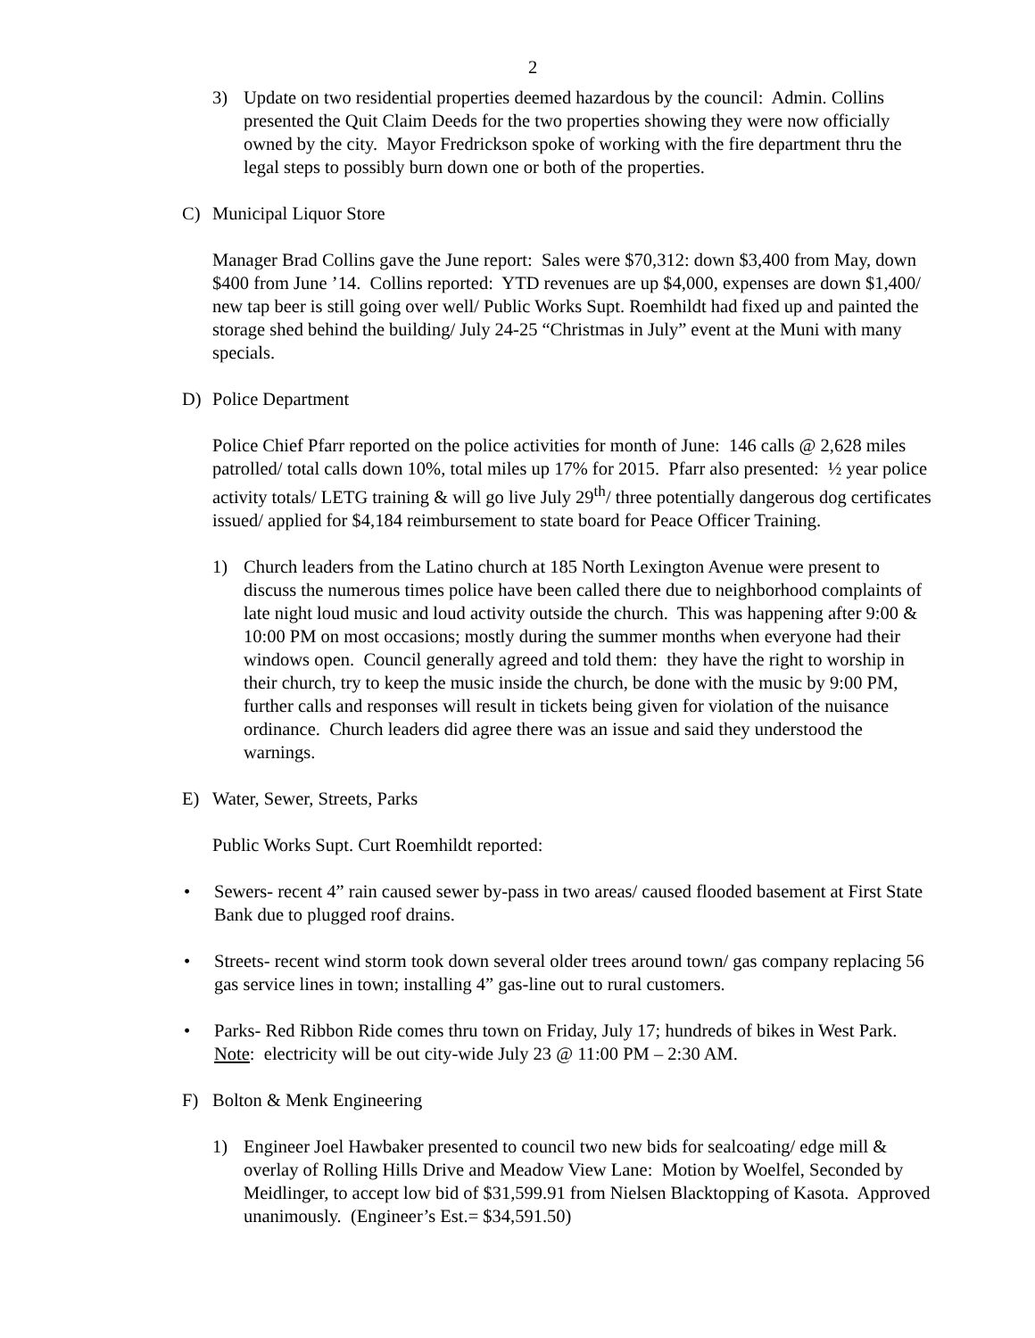2
3) Update on two residential properties deemed hazardous by the council: Admin. Collins presented the Quit Claim Deeds for the two properties showing they were now officially owned by the city. Mayor Fredrickson spoke of working with the fire department thru the legal steps to possibly burn down one or both of the properties.
C) Municipal Liquor Store
Manager Brad Collins gave the June report: Sales were $70,312: down $3,400 from May, down $400 from June ’14. Collins reported: YTD revenues are up $4,000, expenses are down $1,400/ new tap beer is still going over well/ Public Works Supt. Roemhildt had fixed up and painted the storage shed behind the building/ July 24-25 “Christmas in July” event at the Muni with many specials.
D) Police Department
Police Chief Pfarr reported on the police activities for month of June: 146 calls @ 2,628 miles patrolled/ total calls down 10%, total miles up 17% for 2015. Pfarr also presented: ½ year police activity totals/ LETG training & will go live July 29<sup>th</sup>/ three potentially dangerous dog certificates issued/ applied for $4,184 reimbursement to state board for Peace Officer Training.
1) Church leaders from the Latino church at 185 North Lexington Avenue were present to discuss the numerous times police have been called there due to neighborhood complaints of late night loud music and loud activity outside the church. This was happening after 9:00 & 10:00 PM on most occasions; mostly during the summer months when everyone had their windows open. Council generally agreed and told them: they have the right to worship in their church, try to keep the music inside the church, be done with the music by 9:00 PM, further calls and responses will result in tickets being given for violation of the nuisance ordinance. Church leaders did agree there was an issue and said they understood the warnings.
E) Water, Sewer, Streets, Parks
Public Works Supt. Curt Roemhildt reported:
• Sewers- recent 4” rain caused sewer by-pass in two areas/ caused flooded basement at First State Bank due to plugged roof drains.
• Streets- recent wind storm took down several older trees around town/ gas company replacing 56 gas service lines in town; installing 4” gas-line out to rural customers.
• Parks- Red Ribbon Ride comes thru town on Friday, July 17; hundreds of bikes in West Park. Note: electricity will be out city-wide July 23 @ 11:00 PM – 2:30 AM.
F) Bolton & Menk Engineering
1) Engineer Joel Hawbaker presented to council two new bids for sealcoating/ edge mill & overlay of Rolling Hills Drive and Meadow View Lane: Motion by Woelfel, Seconded by Meidlinger, to accept low bid of $31,599.91 from Nielsen Blacktopping of Kasota. Approved unanimously. (Engineer’s Est.= $34,591.50)